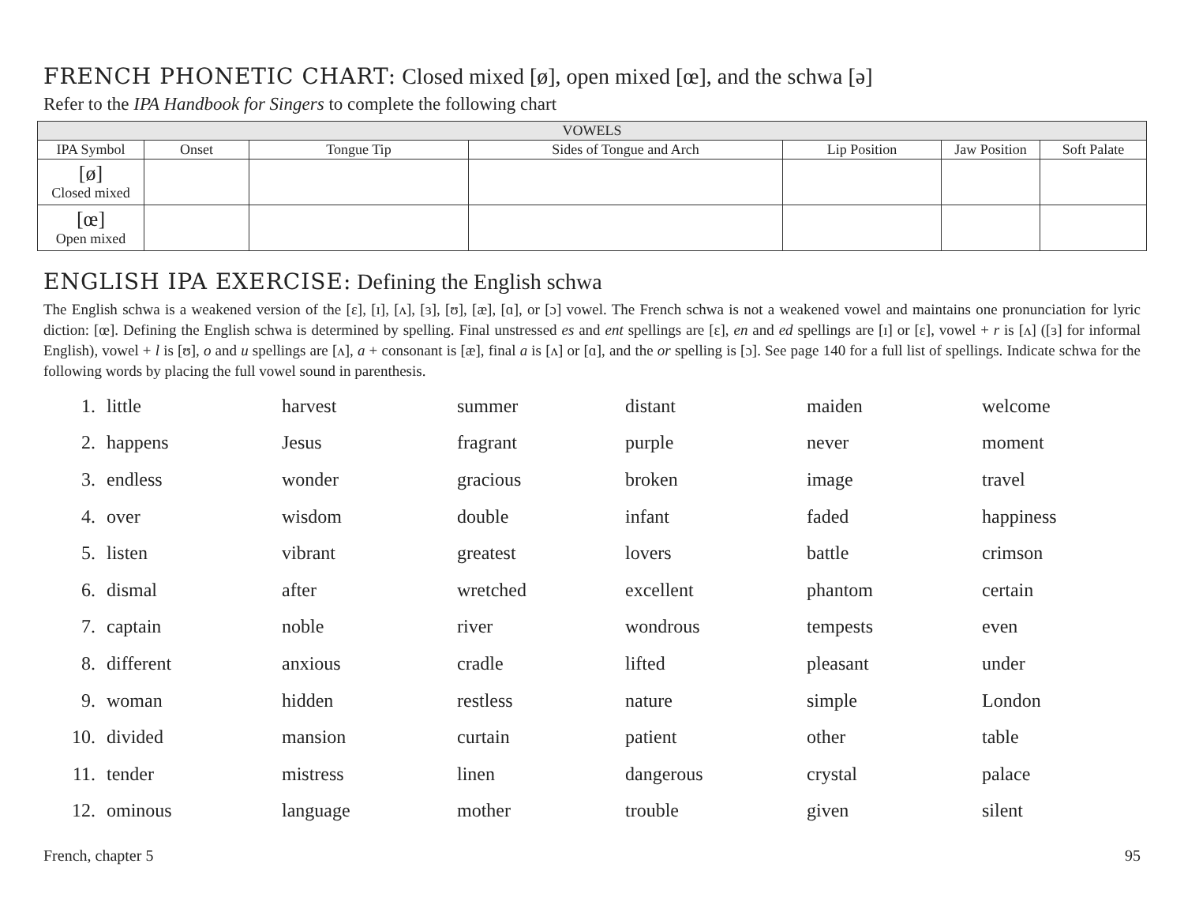FRENCH PHONETIC CHART: Closed mixed [ø], open mixed [œ], and the schwa [ə]
Refer to the IPA Handbook for Singers to complete the following chart
| VOWELS | | | | | | |
| --- | --- | --- | --- | --- | --- | --- |
| IPA Symbol | Onset | Tongue Tip | Sides of Tongue and Arch | Lip Position | Jaw Position | Soft Palate |
| [ø] Closed mixed | | | | | | |
| [œ] Open mixed | | | | | | |
ENGLISH IPA EXERCISE: Defining the English schwa
The English schwa is a weakened version of the [ɛ], [ɪ], [ʌ], [ɜ], [ʊ], [æ], [ɑ], or [ɔ] vowel. The French schwa is not a weakened vowel and maintains one pronunciation for lyric diction: [œ]. Defining the English schwa is determined by spelling. Final unstressed es and ent spellings are [ɛ], en and ed spellings are [ɪ] or [ɛ], vowel + r is [ʌ] ([ɜ] for informal English), vowel + l is [ʊ], o and u spellings are [ʌ], a + consonant is [æ], final a is [ʌ] or [ɑ], and the or spelling is [ɔ]. See page 140 for a full list of spellings. Indicate schwa for the following words by placing the full vowel sound in parenthesis.
| 1. | little | harvest | summer | distant | maiden | welcome |
| 2. | happens | Jesus | fragrant | purple | never | moment |
| 3. | endless | wonder | gracious | broken | image | travel |
| 4. | over | wisdom | double | infant | faded | happiness |
| 5. | listen | vibrant | greatest | lovers | battle | crimson |
| 6. | dismal | after | wretched | excellent | phantom | certain |
| 7. | captain | noble | river | wondrous | tempests | even |
| 8. | different | anxious | cradle | lifted | pleasant | under |
| 9. | woman | hidden | restless | nature | simple | London |
| 10. | divided | mansion | curtain | patient | other | table |
| 11. | tender | mistress | linen | dangerous | crystal | palace |
| 12. | ominous | language | mother | trouble | given | silent |
French, chapter 5 95